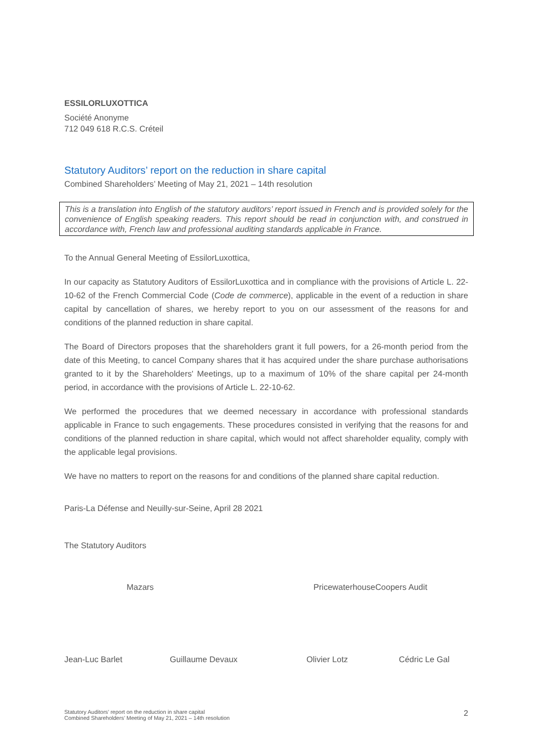ESSILORLUXOTTICA
Société Anonyme
712 049 618 R.C.S. Créteil
Statutory Auditors’ report on the reduction in share capital
Combined Shareholders’ Meeting of May 21, 2021 – 14th resolution
This is a translation into English of the statutory auditors’ report issued in French and is provided solely for the convenience of English speaking readers. This report should be read in conjunction with, and construed in accordance with, French law and professional auditing standards applicable in France.
To the Annual General Meeting of EssilorLuxottica,
In our capacity as Statutory Auditors of EssilorLuxottica and in compliance with the provisions of Article L. 22-10-62 of the French Commercial Code (Code de commerce), applicable in the event of a reduction in share capital by cancellation of shares, we hereby report to you on our assessment of the reasons for and conditions of the planned reduction in share capital.
The Board of Directors proposes that the shareholders grant it full powers, for a 26-month period from the date of this Meeting, to cancel Company shares that it has acquired under the share purchase authorisations granted to it by the Shareholders' Meetings, up to a maximum of 10% of the share capital per 24-month period, in accordance with the provisions of Article L. 22-10-62.
We performed the procedures that we deemed necessary in accordance with professional standards applicable in France to such engagements. These procedures consisted in verifying that the reasons for and conditions of the planned reduction in share capital, which would not affect shareholder equality, comply with the applicable legal provisions.
We have no matters to report on the reasons for and conditions of the planned share capital reduction.
Paris-La Défense and Neuilly-sur-Seine, April 28 2021
The Statutory Auditors
Mazars PricewaterhouseCoopers Audit
Jean-Luc Barlet Guillaume Devaux Olivier Lotz Cédric Le Gal
Statutory Auditors’ report on the reduction in share capital
Combined Shareholders’ Meeting of May 21, 2021 – 14th resolution
2